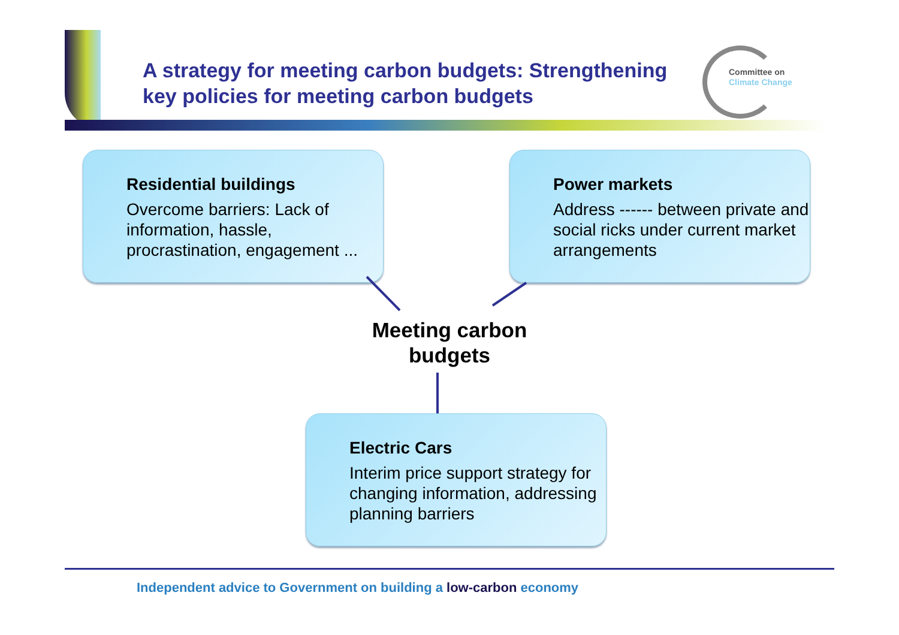A strategy for meeting carbon budgets: Strengthening key policies for meeting carbon budgets
Committee on
Climate Change
Residential buildings
Overcome barriers: Lack of information, hassle, procrastination, engagement ...
Power markets
Address ------ between private and social ricks under current market arrangements
Meeting carbon budgets
Electric Cars
Interim price support strategy for changing information, addressing planning barriers
Independent advice to Government on building a low-carbon economy